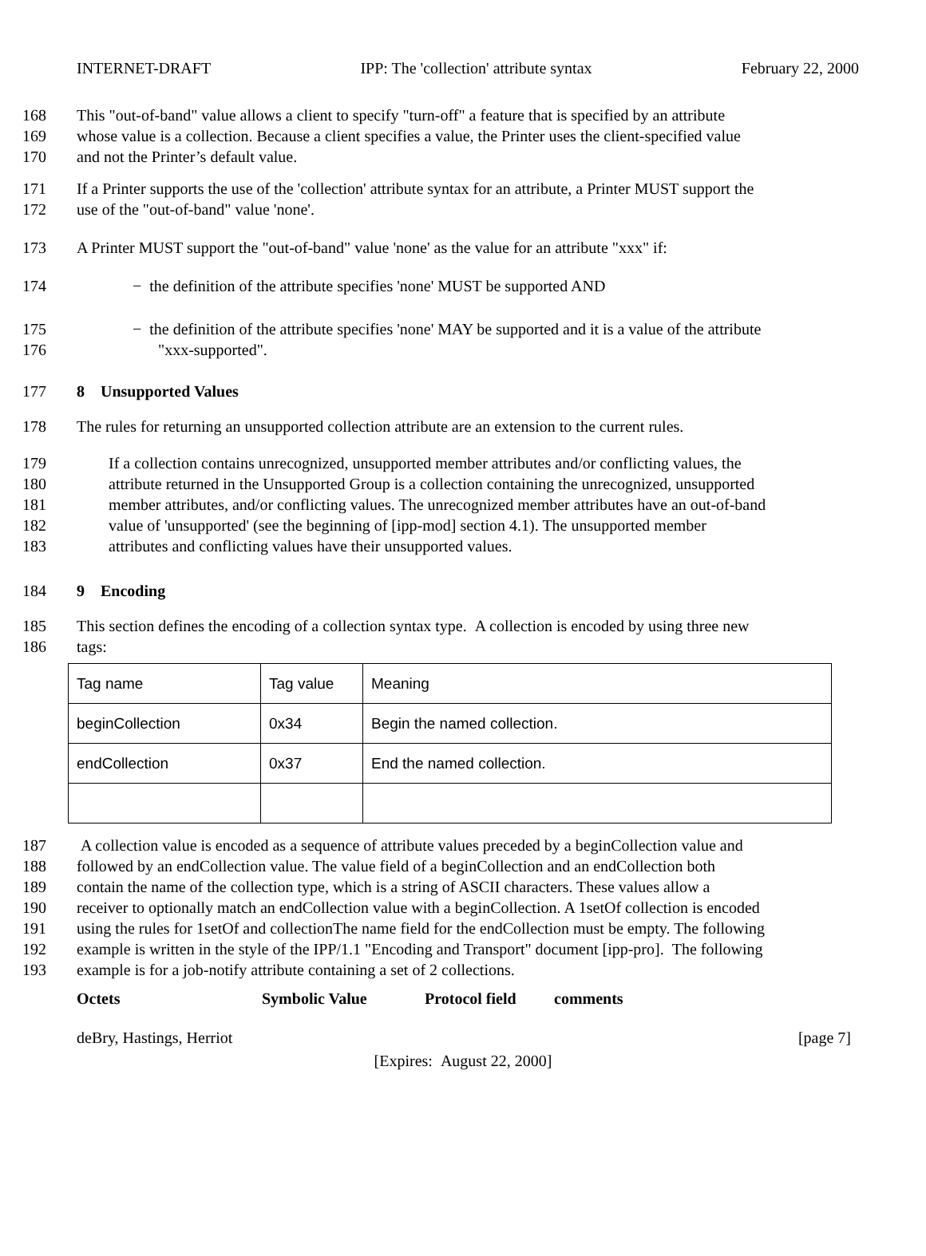INTERNET-DRAFT IPP: The 'collection' attribute syntax February 22, 2000
168 This "out-of-band" value allows a client to specify "turn-off" a feature that is specified by an attribute
169 whose value is a collection. Because a client specifies a value, the Printer uses the client-specified value
170 and not the Printer’s default value.
171 If a Printer supports the use of the 'collection' attribute syntax for an attribute, a Printer MUST support the
172 use of the "out-of-band" value 'none'.
173 A Printer MUST support the "out-of-band" value 'none' as the value for an attribute "xxx" if:
174 − the definition of the attribute specifies 'none' MUST be supported AND
175 − the definition of the attribute specifies 'none' MAY be supported and it is a value of the attribute
176 "xxx-supported".
177 8 Unsupported Values
178 The rules for returning an unsupported collection attribute are an extension to the current rules.
179 If a collection contains unrecognized, unsupported member attributes and/or conflicting values, the
180 attribute returned in the Unsupported Group is a collection containing the unrecognized, unsupported
181 member attributes, and/or conflicting values. The unrecognized member attributes have an out-of-band
182 value of 'unsupported' (see the beginning of [ipp-mod] section 4.1). The unsupported member
183 attributes and conflicting values have their unsupported values.
184 9 Encoding
185 This section defines the encoding of a collection syntax type. A collection is encoded by using three new
186 tags:
| Tag name | Tag value | Meaning |
| beginCollection | 0x34 | Begin the named collection. |
| endCollection | 0x37 | End the named collection. |
187 A collection value is encoded as a sequence of attribute values preceded by a beginCollection value and
188 followed by an endCollection value. The value field of a beginCollection and an endCollection both
189 contain the name of the collection type, which is a string of ASCII characters. These values allow a
190 receiver to optionally match an endCollection value with a beginCollection. A 1setOf collection is encoded
191 using the rules for 1setOf and collectionThe name field for the endCollection must be empty. The following
192 example is written in the style of the IPP/1.1 "Encoding and Transport" document [ipp-pro]. The following
193 example is for a job-notify attribute containing a set of 2 collections.
Octets Symbolic Value Protocol field comments
deBry, Hastings, Herriot [page 7]
[Expires: August 22, 2000]